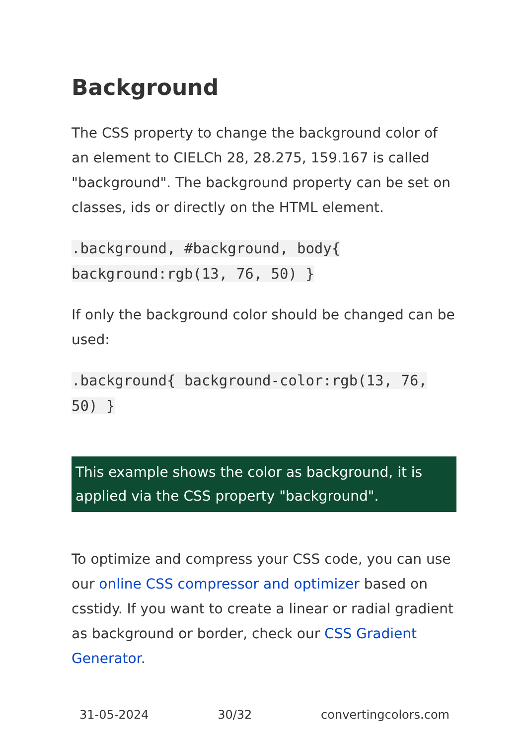Background
The CSS property to change the background color of an element to CIELCh 28, 28.275, 159.167 is called "background". The background property can be set on classes, ids or directly on the HTML element.
.background, #background, body{ background:rgb(13, 76, 50) }
If only the background color should be changed can be used:
.background{ background-color:rgb(13, 76, 50) }
This example shows the color as background, it is applied via the CSS property "background".
To optimize and compress your CSS code, you can use our online CSS compressor and optimizer based on csstidy. If you want to create a linear or radial gradient as background or border, check our CSS Gradient Generator.
31-05-2024 30/32 convertingcolors.com